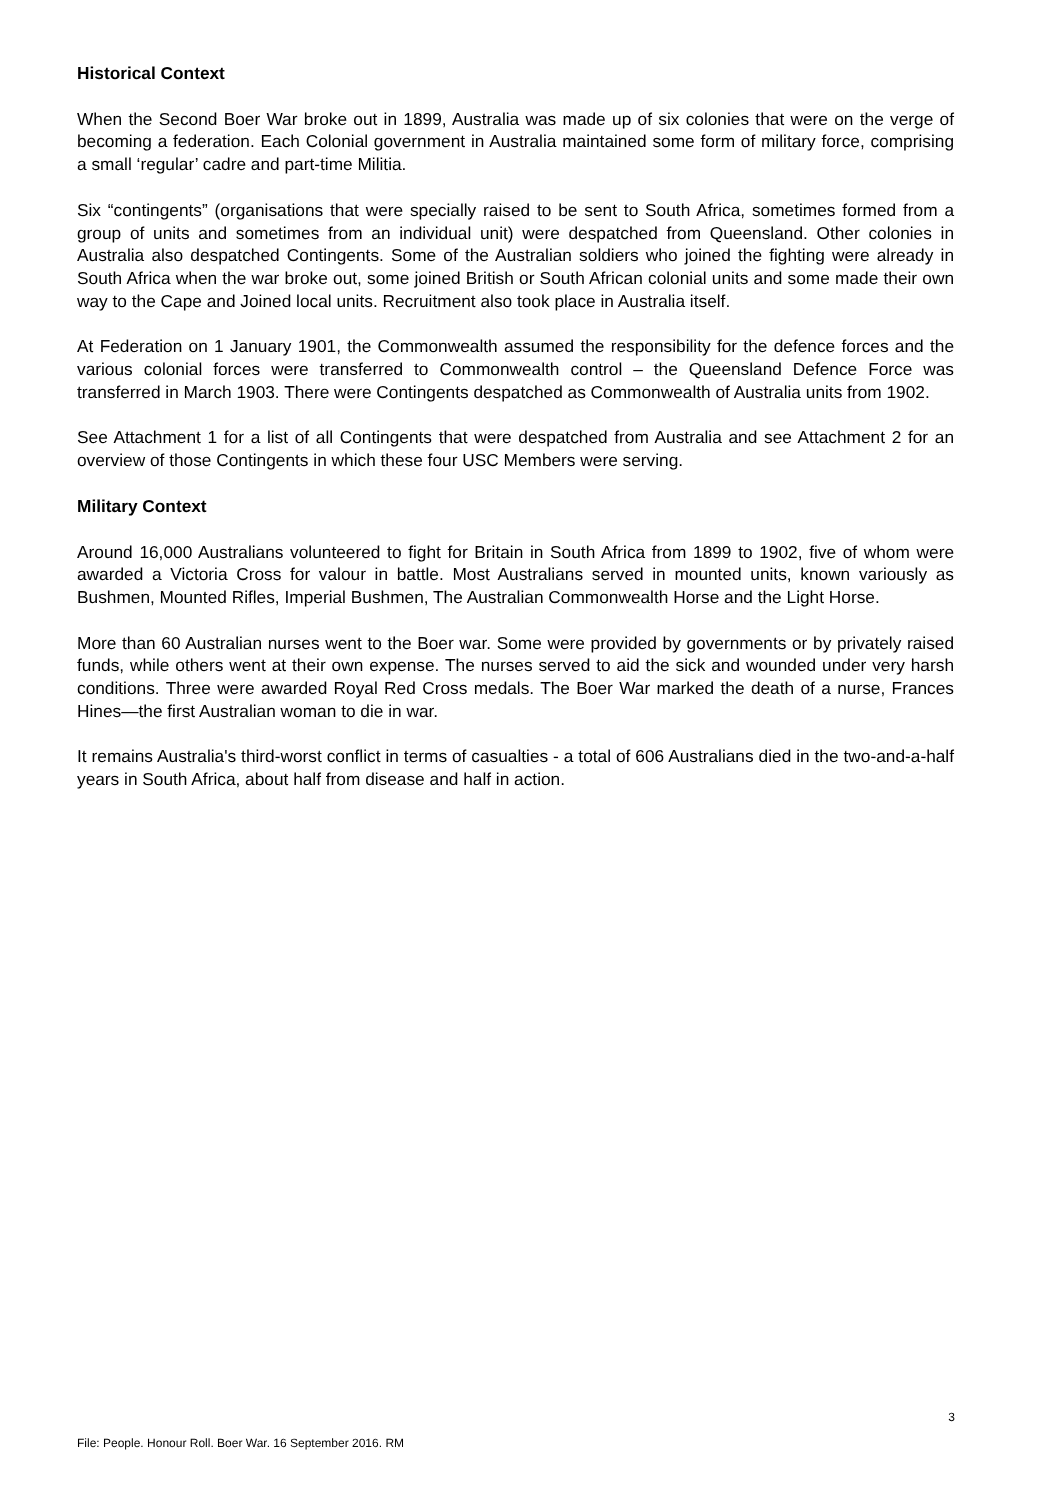Historical Context
When the Second Boer War broke out in 1899, Australia was made up of six colonies that were on the verge of becoming a federation. Each Colonial government in Australia maintained some form of military force, comprising a small ‘regular’ cadre and part-time Militia.
Six “contingents” (organisations that were specially raised to be sent to South Africa, sometimes formed from a group of units and sometimes from an individual unit) were despatched from Queensland. Other colonies in Australia also despatched Contingents. Some of the Australian soldiers who joined the fighting were already in South Africa when the war broke out, some joined British or South African colonial units and some made their own way to the Cape and Joined local units. Recruitment also took place in Australia itself.
At Federation on 1 January 1901, the Commonwealth assumed the responsibility for the defence forces and the various colonial forces were transferred to Commonwealth control – the Queensland Defence Force was transferred in March 1903. There were Contingents despatched as Commonwealth of Australia units from 1902.
See Attachment 1 for a list of all Contingents that were despatched from Australia and see Attachment 2 for an overview of those Contingents in which these four USC Members were serving.
Military Context
Around 16,000 Australians volunteered to fight for Britain in South Africa from 1899 to 1902, five of whom were awarded a Victoria Cross for valour in battle. Most Australians served in mounted units, known variously as Bushmen, Mounted Rifles, Imperial Bushmen, The Australian Commonwealth Horse and the Light Horse.
More than 60 Australian nurses went to the Boer war. Some were provided by governments or by privately raised funds, while others went at their own expense. The nurses served to aid the sick and wounded under very harsh conditions. Three were awarded Royal Red Cross medals. The Boer War marked the death of a nurse, Frances Hines—the first Australian woman to die in war.
It remains Australia's third-worst conflict in terms of casualties - a total of 606 Australians died in the two-and-a-half years in South Africa, about half from disease and half in action.
3
File: People. Honour Roll. Boer War. 16 September 2016. RM